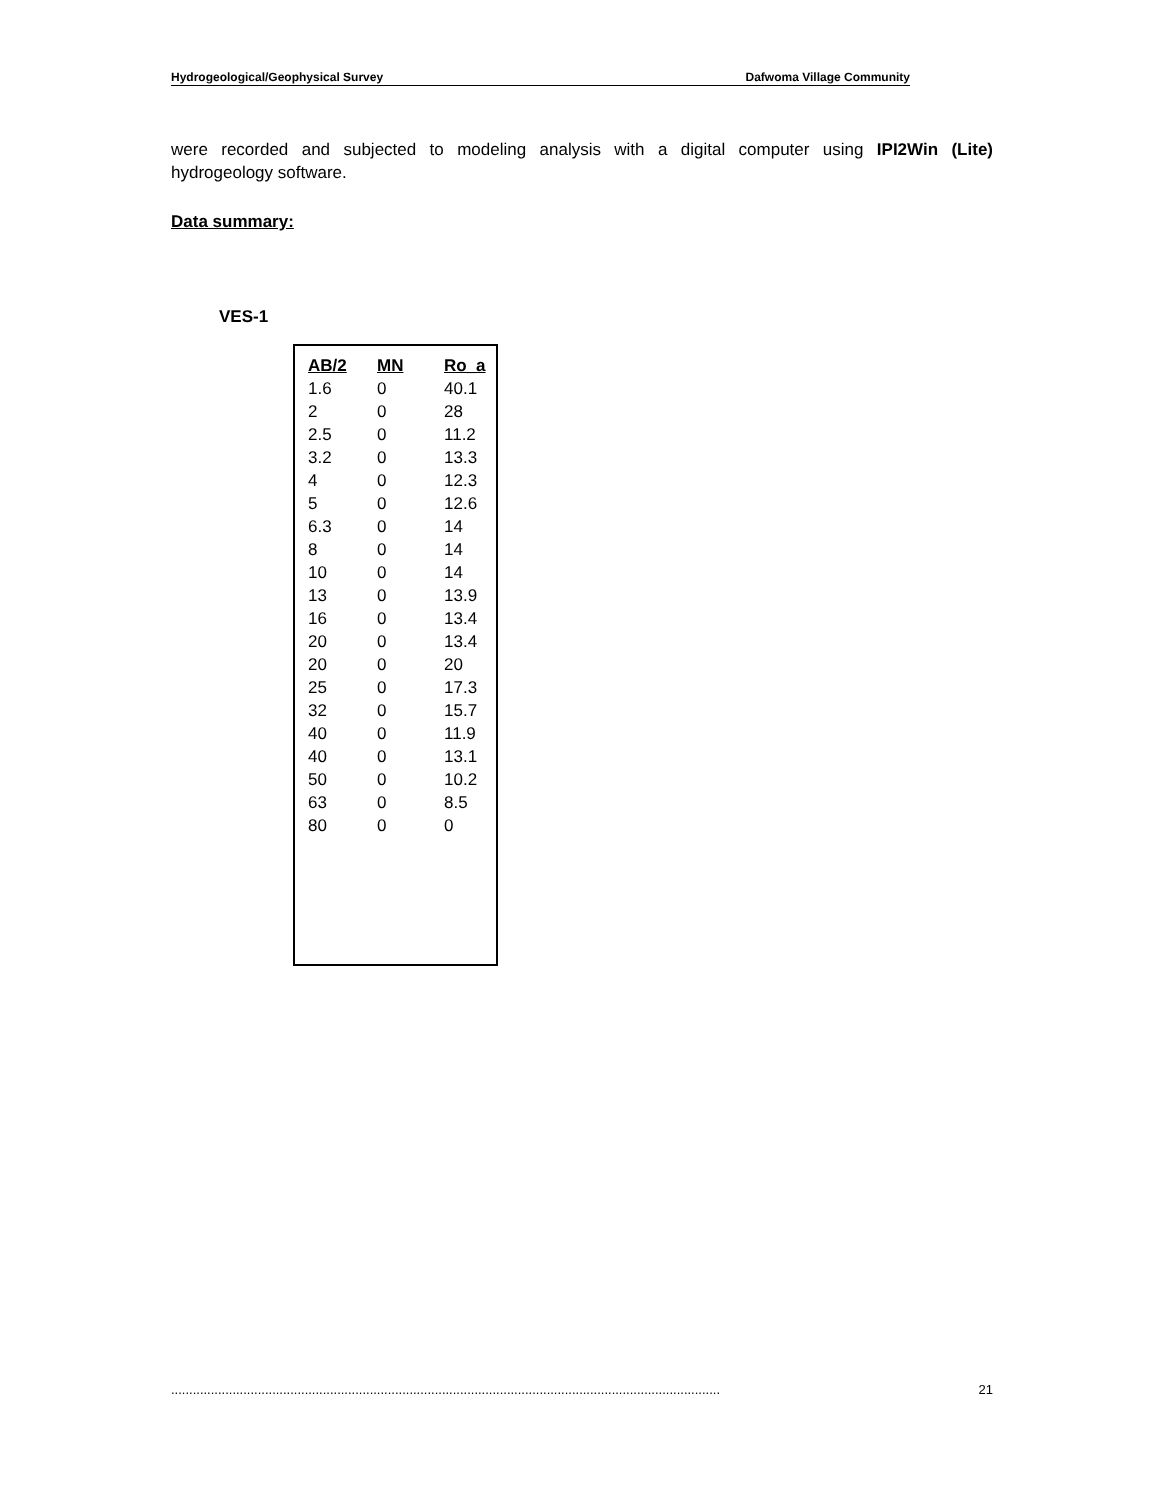Hydrogeological/Geophysical Survey Dafwoma Village Community
were recorded and subjected to modeling analysis with a digital computer using IPI2Win (Lite)
hydrogeology software.
Data summary:
VES-1
| AB/2 | MN | Ro_a |
| --- | --- | --- |
| 1.6 | 0 | 40.1 |
| 2 | 0 | 28 |
| 2.5 | 0 | 11.2 |
| 3.2 | 0 | 13.3 |
| 4 | 0 | 12.3 |
| 5 | 0 | 12.6 |
| 6.3 | 0 | 14 |
| 8 | 0 | 14 |
| 10 | 0 | 14 |
| 13 | 0 | 13.9 |
| 16 | 0 | 13.4 |
| 20 | 0 | 13.4 |
| 20 | 0 | 20 |
| 25 | 0 | 17.3 |
| 32 | 0 | 15.7 |
| 40 | 0 | 11.9 |
| 40 | 0 | 13.1 |
| 50 | 0 | 10.2 |
| 63 | 0 | 8.5 |
| 80 | 0 | 0 |
........................................................................................................................................................ 21